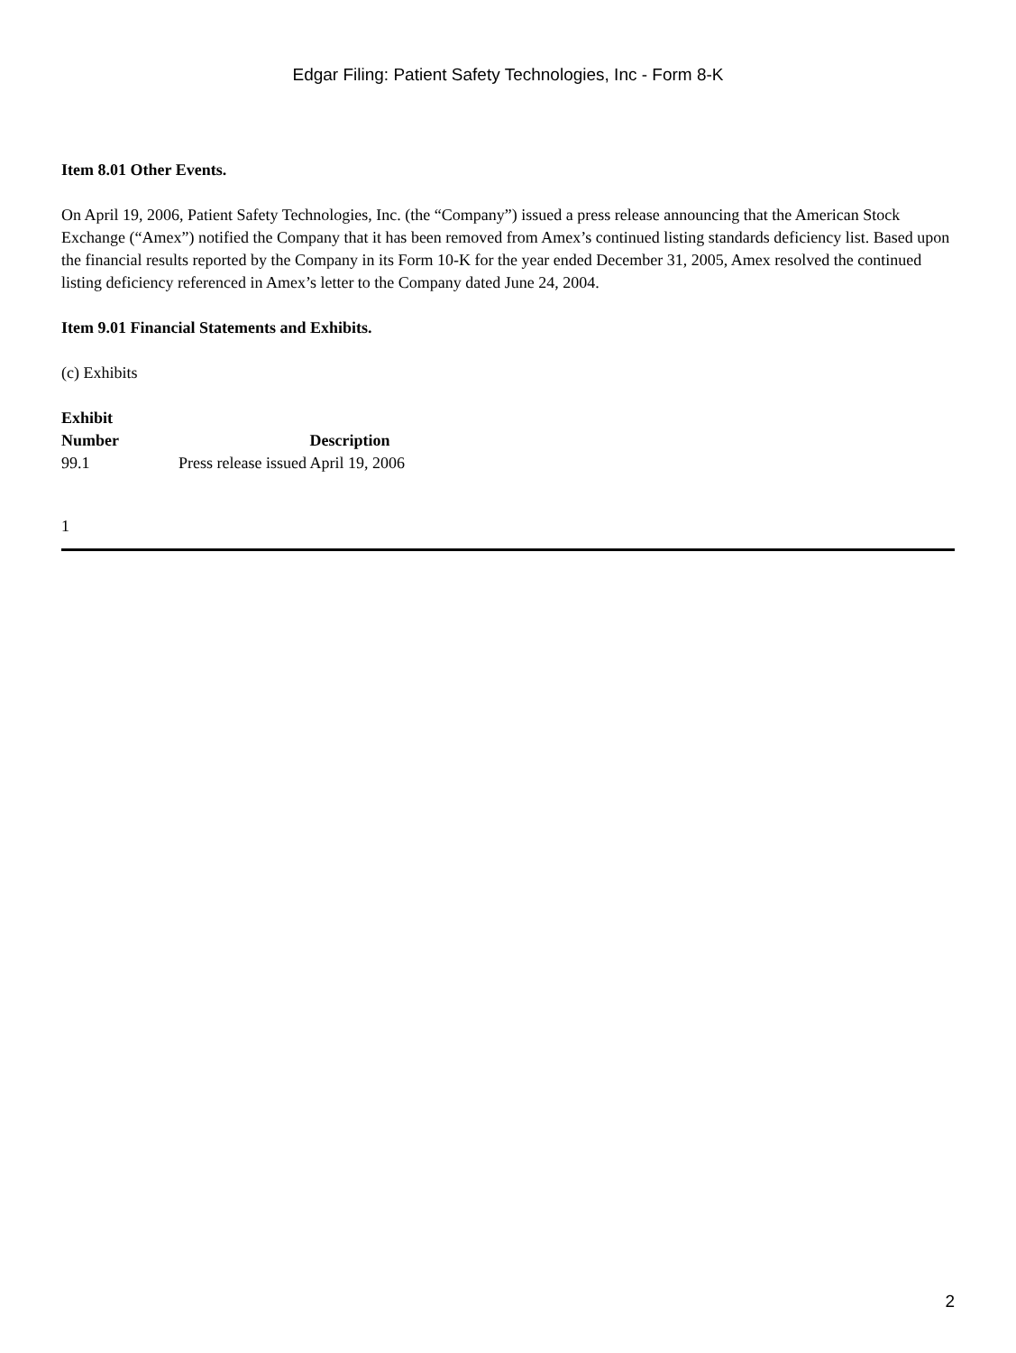Edgar Filing: Patient Safety Technologies, Inc - Form 8-K
Item 8.01 Other Events.
On April 19, 2006, Patient Safety Technologies, Inc. (the “Company”) issued a press release announcing that the American Stock Exchange (“Amex”) notified the Company that it has been removed from Amex’s continued listing standards deficiency list. Based upon the financial results reported by the Company in its Form 10-K for the year ended December 31, 2005, Amex resolved the continued listing deficiency referenced in Amex’s letter to the Company dated June 24, 2004.
Item 9.01 Financial Statements and Exhibits.
(c) Exhibits
| Exhibit Number | Description |
| --- | --- |
| 99.1 | Press release issued April 19, 2006 |
1
2